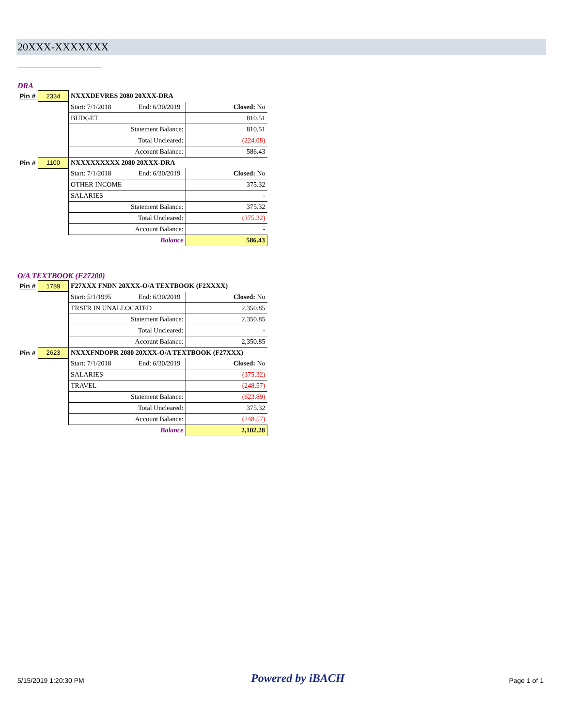20XXX-XXXXXXX
DRA
| Pin # | 2334 | NXXXDEVRES 2080 20XXX-DRA | |
| | | Start: 7/1/2018 End: 6/30/2019 | Closed: No |
| | | BUDGET | 810.51 |
| | | Statement Balance: | 810.51 |
| | | Total Uncleared: | (224.08) |
| | | Account Balance: | 586.43 |
| Pin # | 1100 | NXXXXXXXXX 2080 20XXX-DRA | |
| | | Start: 7/1/2018 End: 6/30/2019 | Closed: No |
| | | OTHER INCOME | 375.32 |
| | | SALARIES | - |
| | | Statement Balance: | 375.32 |
| | | Total Uncleared: | (375.32) |
| | | Account Balance: | - |
| | | Balance | 586.43 |
O/A TEXTBOOK (F27200)
| Pin # | 1789 | F27XXX FNDN 20XXX-O/A TEXTBOOK (F2XXXX) | |
| | | Start: 5/1/1995 End: 6/30/2019 | Closed: No |
| | | TRSFR IN UNALLOCATED | 2,350.85 |
| | | Statement Balance: | 2,350.85 |
| | | Total Uncleared: | - |
| | | Account Balance: | 2,350.85 |
| Pin # | 2623 | NXXXFNDOPR 2080 20XXX-O/A TEXTBOOK (F27XXX) | |
| | | Start: 7/1/2018 End: 6/30/2019 | Closed: No |
| | | SALARIES | (375.32) |
| | | TRAVEL | (248.57) |
| | | Statement Balance: | (623.89) |
| | | Total Uncleared: | 375.32 |
| | | Account Balance: | (248.57) |
| | | Balance | 2,102.28 |
5/15/2019 1:20:30 PM Powered by iBACH Page 1 of 1